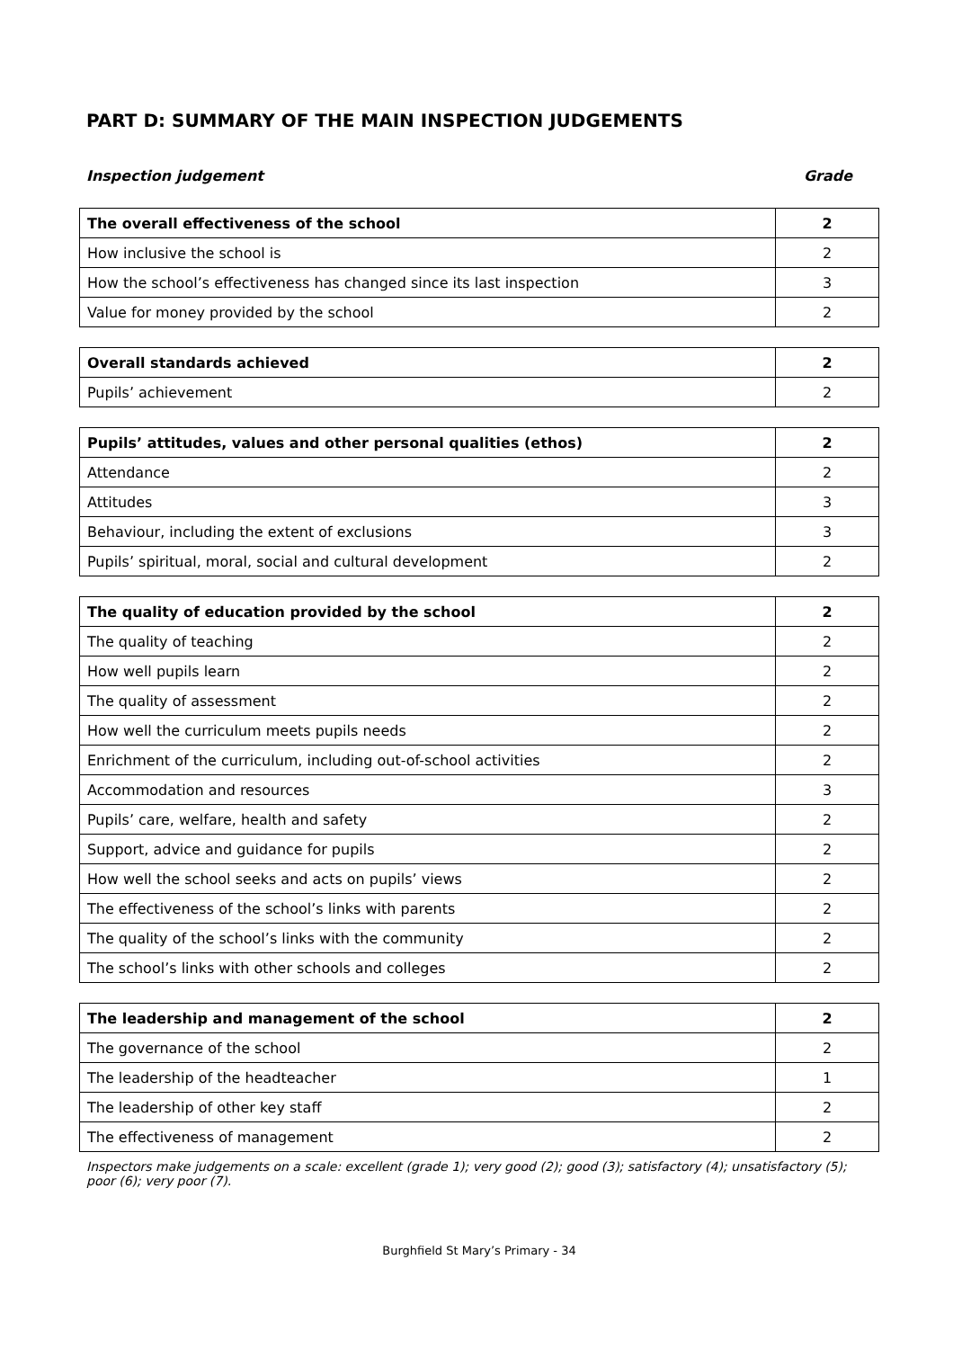PART D: SUMMARY OF THE MAIN INSPECTION JUDGEMENTS
Inspection judgement Grade
| The overall effectiveness of the school | 2 |
| How inclusive the school is | 2 |
| How the school’s effectiveness has changed since its last inspection | 3 |
| Value for money provided by the school | 2 |
| Overall standards achieved | 2 |
| Pupils’ achievement | 2 |
| Pupils’ attitudes, values and other personal qualities (ethos) | 2 |
| Attendance | 2 |
| Attitudes | 3 |
| Behaviour, including the extent of exclusions | 3 |
| Pupils’ spiritual, moral, social and cultural development | 2 |
| The quality of education provided by the school | 2 |
| The quality of teaching | 2 |
| How well pupils learn | 2 |
| The quality of assessment | 2 |
| How well the curriculum meets pupils needs | 2 |
| Enrichment of the curriculum, including out-of-school activities | 2 |
| Accommodation and resources | 3 |
| Pupils’ care, welfare, health and safety | 2 |
| Support, advice and guidance for pupils | 2 |
| How well the school seeks and acts on pupils’ views | 2 |
| The effectiveness of the school’s links with parents | 2 |
| The quality of the school’s links with the community | 2 |
| The school’s links with other schools and colleges | 2 |
| The leadership and management of the school | 2 |
| The governance of the school | 2 |
| The leadership of the headteacher | 1 |
| The leadership of other key staff | 2 |
| The effectiveness of management | 2 |
Inspectors make judgements on a scale: excellent (grade 1); very good (2); good (3); satisfactory (4); unsatisfactory (5); poor (6); very poor (7).
Burghfield St Mary’s Primary - 34